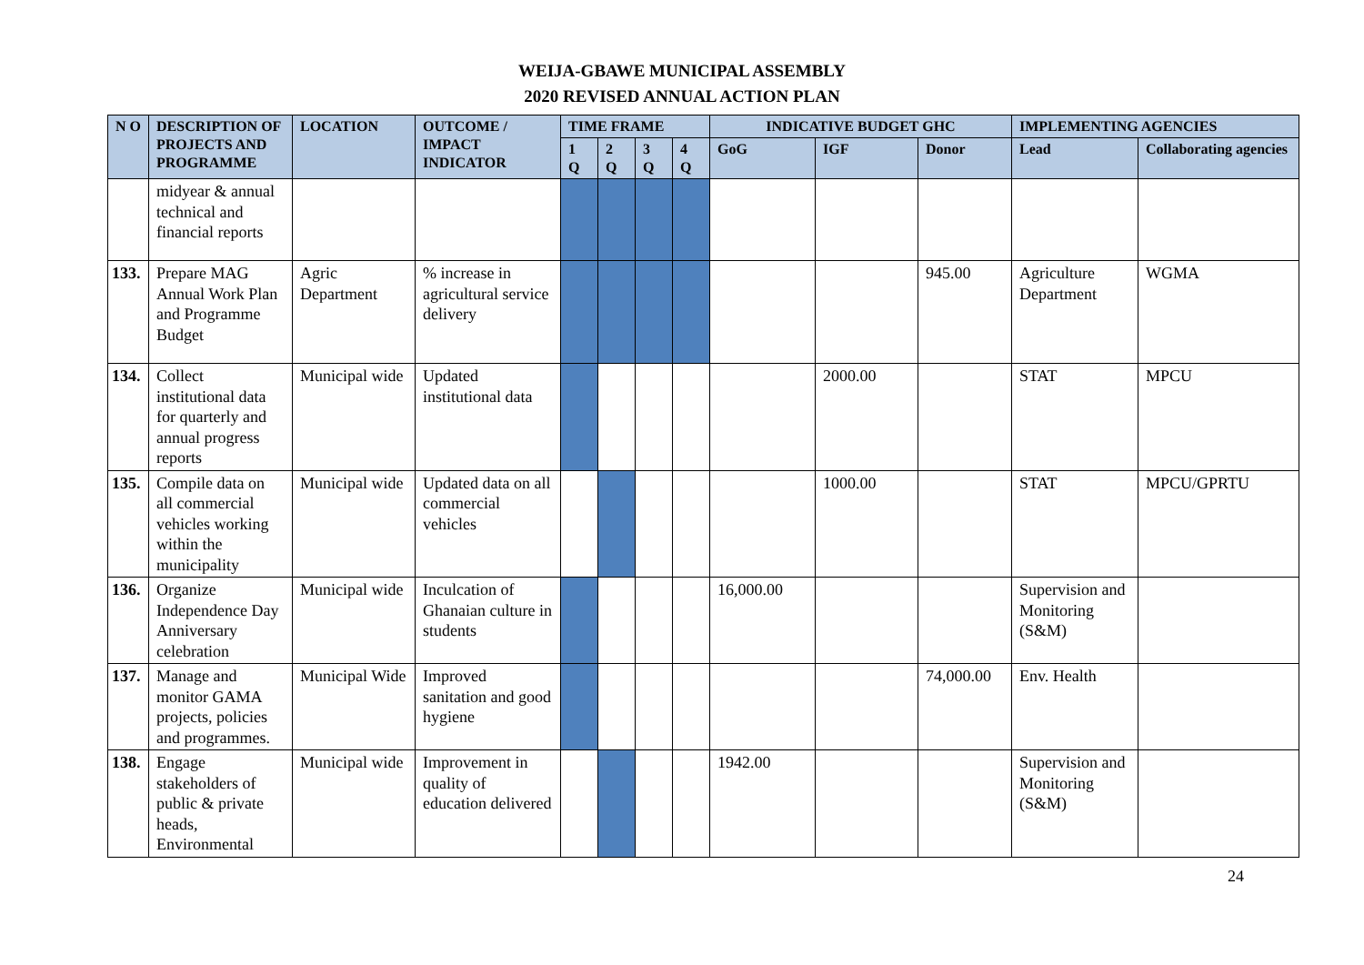WEIJA-GBAWE MUNICIPAL ASSEMBLY
2020 REVISED ANNUAL ACTION PLAN
| N O | DESCRIPTION OF PROJECTS AND PROGRAMME | LOCATION | OUTCOME / IMPACT INDICATOR | TIME FRAME | | | | INDICATIVE BUDGET GHC | | | IMPLEMENTING AGENCIES | |
| --- | --- | --- | --- | --- | --- | --- | --- | --- | --- | --- | --- | --- |
| | | | | 1 Q | 2 Q | 3 Q | 4 Q | GoG | IGF | Donor | Lead | Collaborating agencies |
| | midyear & annual technical and financial reports | | | | | | | | | | | |
| 133. | Prepare MAG Annual Work Plan and Programme Budget | Agric Department | % increase in agricultural service delivery | | | | | | | 945.00 | Agriculture Department | WGMA |
| 134. | Collect institutional data for quarterly and annual progress reports | Municipal wide | Updated institutional data | | | | | | 2000.00 | | STAT | MPCU |
| 135. | Compile data on all commercial vehicles working within the municipality | Municipal wide | Updated data on all commercial vehicles | | | | | | 1000.00 | | STAT | MPCU/GPRTU |
| 136. | Organize Independence Day Anniversary celebration | Municipal wide | Inculcation of Ghanaian culture in students | | | | | 16,000.00 | | | Supervision and Monitoring (S&M) | |
| 137. | Manage and monitor GAMA projects, policies and programmes. | Municipal Wide | Improved sanitation and good hygiene | | | | | | | 74,000.00 | Env. Health | |
| 138. | Engage stakeholders of public & private heads, Environmental | Municipal wide | Improvement in quality of education delivered | | | | | 1942.00 | | | Supervision and Monitoring (S&M) | |
24